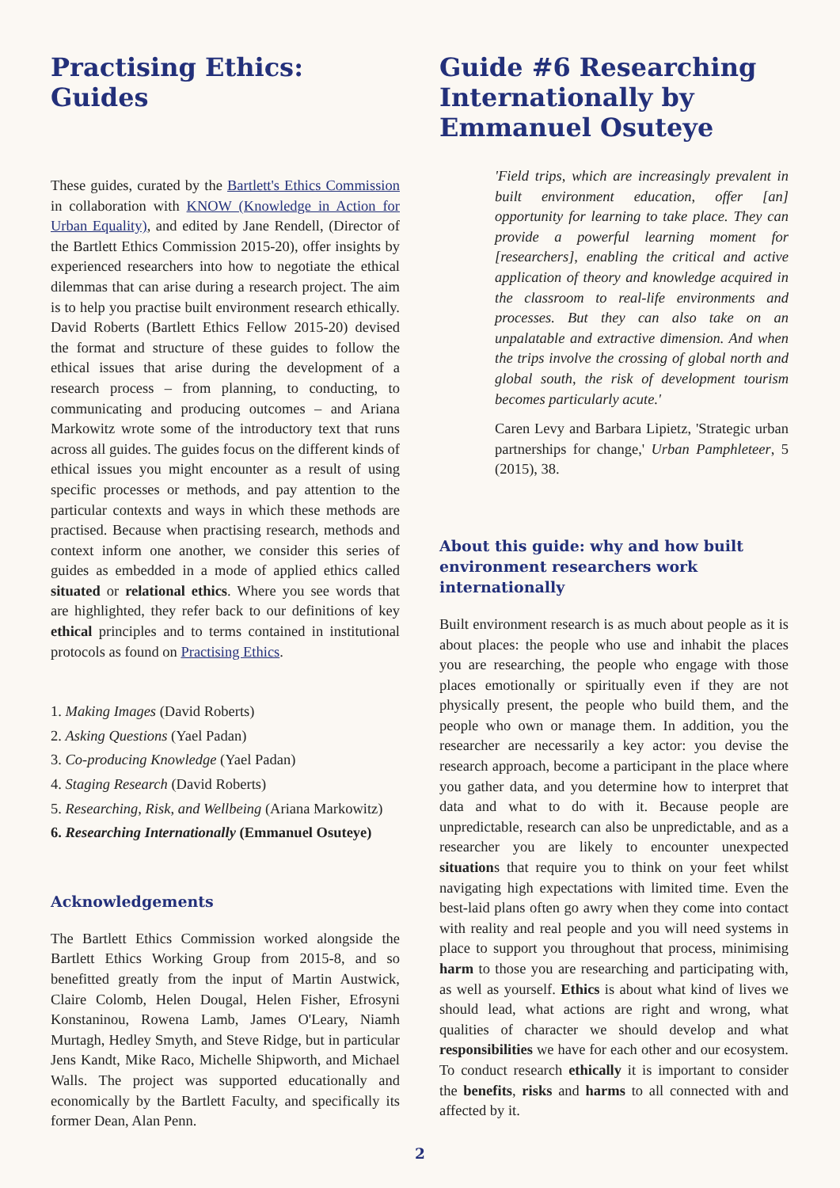Practising Ethics: Guides
These guides, curated by the Bartlett's Ethics Commission in collaboration with KNOW (Knowledge in Action for Urban Equality), and edited by Jane Rendell, (Director of the Bartlett Ethics Commission 2015-20), offer insights by experienced researchers into how to negotiate the ethical dilemmas that can arise during a research project. The aim is to help you practise built environment research ethically. David Roberts (Bartlett Ethics Fellow 2015-20) devised the format and structure of these guides to follow the ethical issues that arise during the development of a research process – from planning, to conducting, to communicating and producing outcomes – and Ariana Markowitz wrote some of the introductory text that runs across all guides. The guides focus on the different kinds of ethical issues you might encounter as a result of using specific processes or methods, and pay attention to the particular contexts and ways in which these methods are practised. Because when practising research, methods and context inform one another, we consider this series of guides as embedded in a mode of applied ethics called situated or relational ethics. Where you see words that are highlighted, they refer back to our definitions of key ethical principles and to terms contained in institutional protocols as found on Practising Ethics.
1. Making Images (David Roberts)
2. Asking Questions (Yael Padan)
3. Co-producing Knowledge (Yael Padan)
4. Staging Research (David Roberts)
5. Researching, Risk, and Wellbeing (Ariana Markowitz)
6. Researching Internationally (Emmanuel Osuteye)
Acknowledgements
The Bartlett Ethics Commission worked alongside the Bartlett Ethics Working Group from 2015-8, and so benefitted greatly from the input of Martin Austwick, Claire Colomb, Helen Dougal, Helen Fisher, Efrosyni Konstaninou, Rowena Lamb, James O'Leary, Niamh Murtagh, Hedley Smyth, and Steve Ridge, but in particular Jens Kandt, Mike Raco, Michelle Shipworth, and Michael Walls. The project was supported educationally and economically by the Bartlett Faculty, and specifically its former Dean, Alan Penn.
Guide #6 Researching Internationally by Emmanuel Osuteye
'Field trips, which are increasingly prevalent in built environment education, offer [an] opportunity for learning to take place. They can provide a powerful learning moment for [researchers], enabling the critical and active application of theory and knowledge acquired in the classroom to real-life environments and processes. But they can also take on an unpalatable and extractive dimension. And when the trips involve the crossing of global north and global south, the risk of development tourism becomes particularly acute.'
Caren Levy and Barbara Lipietz, 'Strategic urban partnerships for change,' Urban Pamphleteer, 5 (2015), 38.
About this guide: why and how built environment researchers work internationally
Built environment research is as much about people as it is about places: the people who use and inhabit the places you are researching, the people who engage with those places emotionally or spiritually even if they are not physically present, the people who build them, and the people who own or manage them. In addition, you the researcher are necessarily a key actor: you devise the research approach, become a participant in the place where you gather data, and you determine how to interpret that data and what to do with it. Because people are unpredictable, research can also be unpredictable, and as a researcher you are likely to encounter unexpected situations that require you to think on your feet whilst navigating high expectations with limited time. Even the best-laid plans often go awry when they come into contact with reality and real people and you will need systems in place to support you throughout that process, minimising harm to those you are researching and participating with, as well as yourself. Ethics is about what kind of lives we should lead, what actions are right and wrong, what qualities of character we should develop and what responsibilities we have for each other and our ecosystem. To conduct research ethically it is important to consider the benefits, risks and harms to all connected with and affected by it.
2